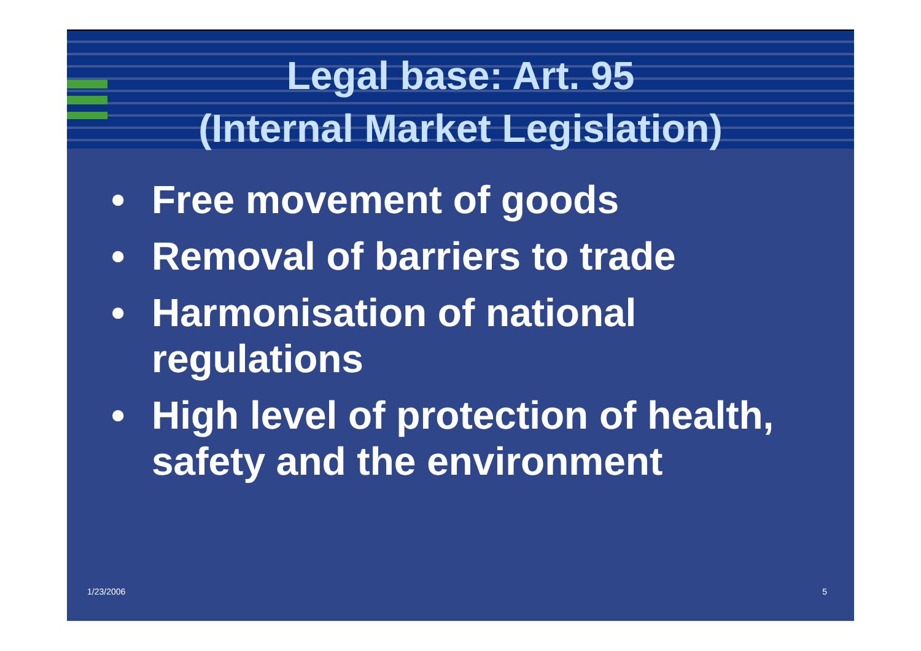Legal base: Art. 95
(Internal Market Legislation)
• Free movement of goods
• Removal of barriers to trade
• Harmonisation of national regulations
• High level of protection of health, safety and the environment
1/23/2006 5